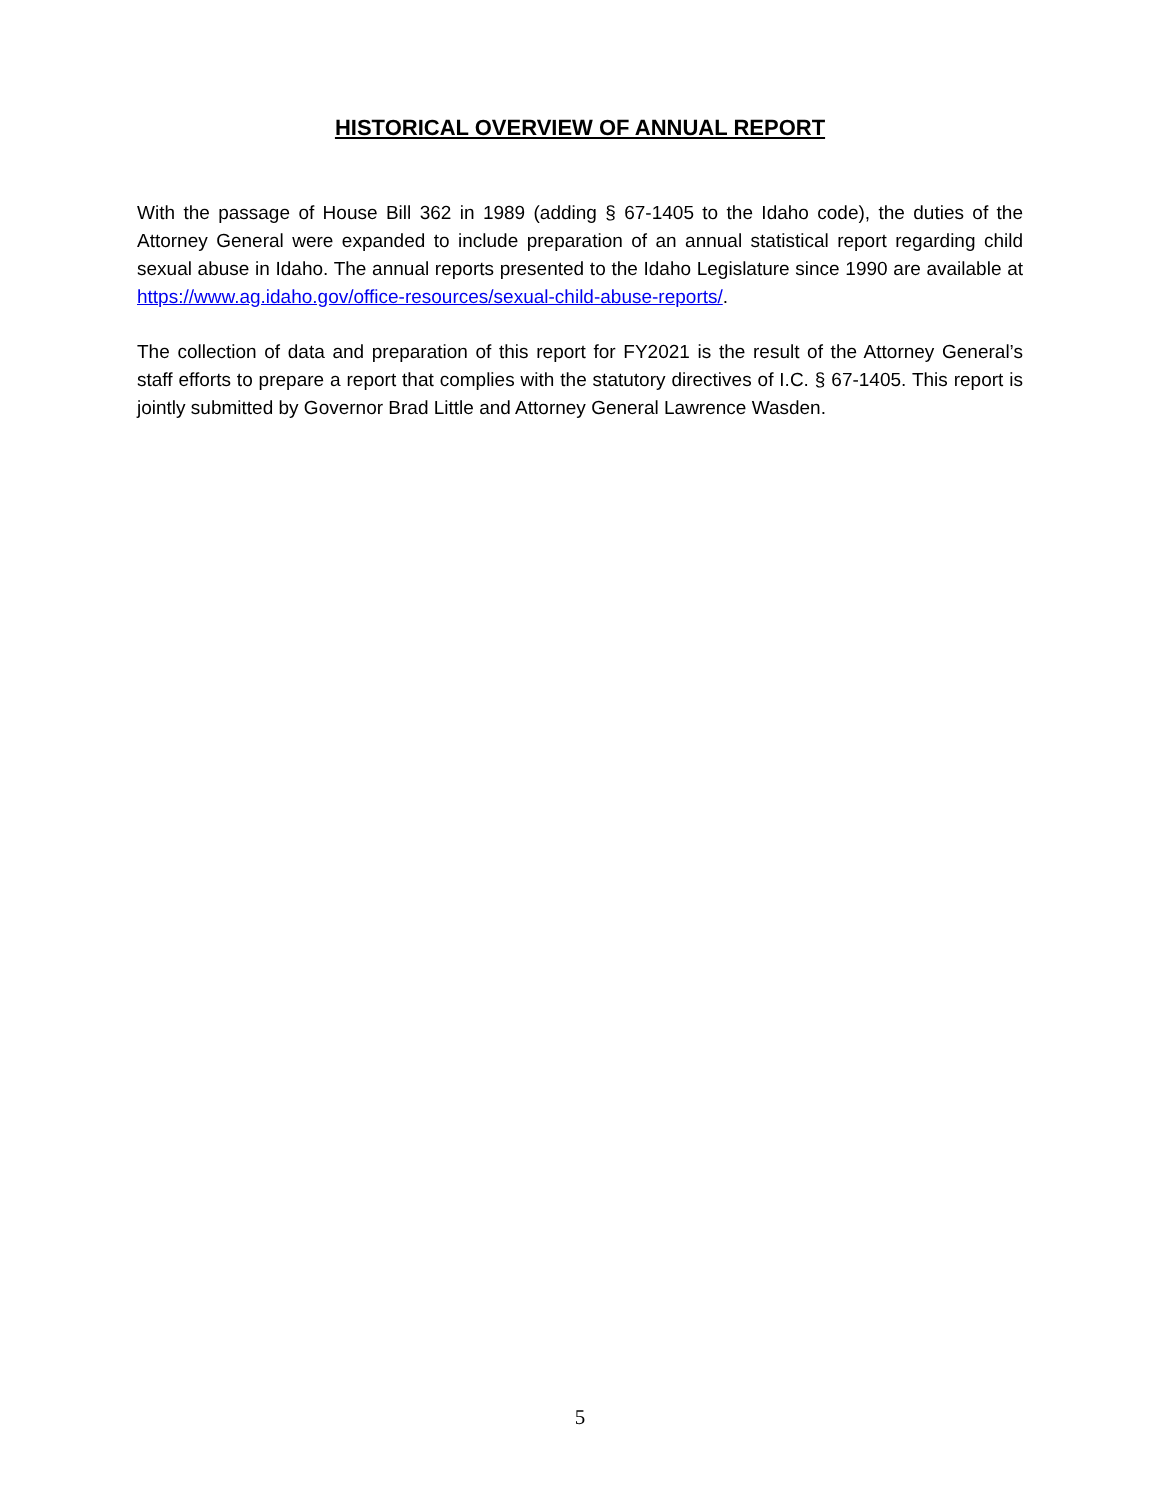HISTORICAL OVERVIEW OF ANNUAL REPORT
With the passage of House Bill 362 in 1989 (adding § 67-1405 to the Idaho code), the duties of the Attorney General were expanded to include preparation of an annual statistical report regarding child sexual abuse in Idaho. The annual reports presented to the Idaho Legislature since 1990 are available at https://www.ag.idaho.gov/office-resources/sexual-child-abuse-reports/.
The collection of data and preparation of this report for FY2021 is the result of the Attorney General’s staff efforts to prepare a report that complies with the statutory directives of I.C. § 67-1405. This report is jointly submitted by Governor Brad Little and Attorney General Lawrence Wasden.
5